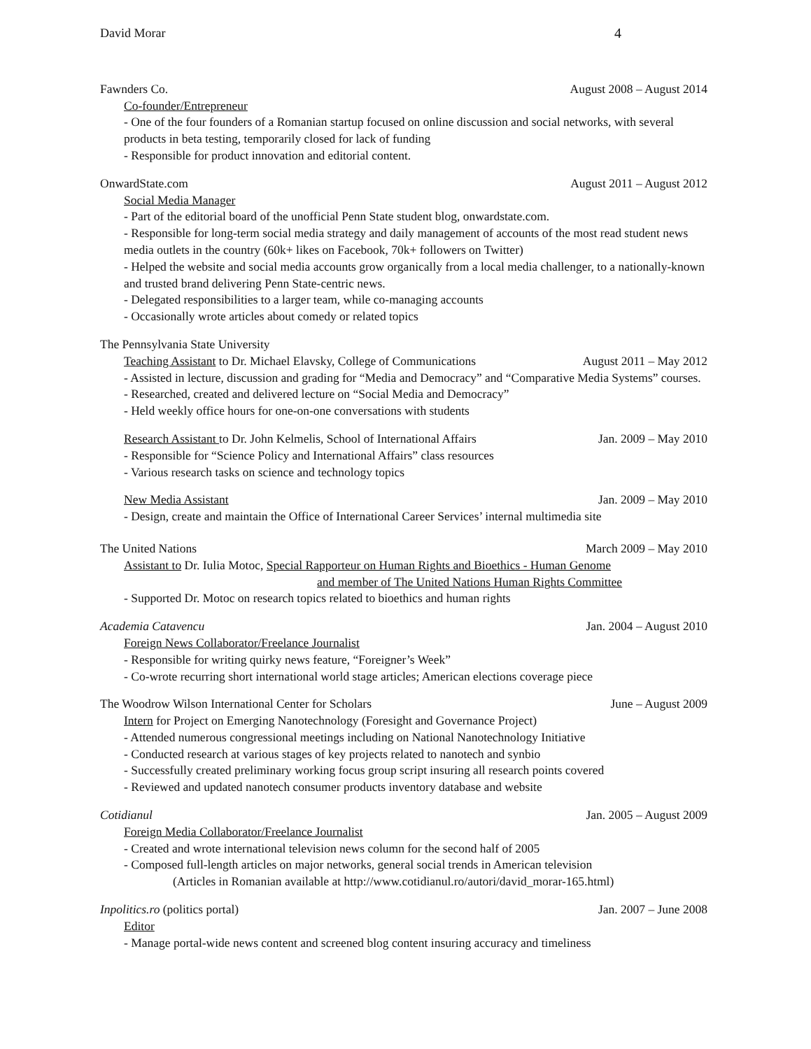David Morar 4
Fawnders Co. August 2008 – August 2014
Co-founder/Entrepreneur
- One of the four founders of a Romanian startup focused on online discussion and social networks, with several products in beta testing, temporarily closed for lack of funding
- Responsible for product innovation and editorial content.
OnwardState.com August 2011 – August 2012
Social Media Manager
- Part of the editorial board of the unofficial Penn State student blog, onwardstate.com.
- Responsible for long-term social media strategy and daily management of accounts of the most read student news media outlets in the country (60k+ likes on Facebook, 70k+ followers on Twitter)
- Helped the website and social media accounts grow organically from a local media challenger, to a nationally-known and trusted brand delivering Penn State-centric news.
- Delegated responsibilities to a larger team, while co-managing accounts
- Occasionally wrote articles about comedy or related topics
The Pennsylvania State University
Teaching Assistant to Dr. Michael Elavsky, College of Communications August 2011 – May 2012
- Assisted in lecture, discussion and grading for “Media and Democracy” and “Comparative Media Systems” courses.
- Researched, created and delivered lecture on “Social Media and Democracy”
- Held weekly office hours for one-on-one conversations with students
Research Assistant to Dr. John Kelmelis, School of International Affairs Jan. 2009 – May 2010
- Responsible for “Science Policy and International Affairs” class resources
- Various research tasks on science and technology topics
New Media Assistant Jan. 2009 – May 2010
- Design, create and maintain the Office of International Career Services’ internal multimedia site
The United Nations March 2009 – May 2010
Assistant to Dr. Iulia Motoc, Special Rapporteur on Human Rights and Bioethics - Human Genome
and member of The United Nations Human Rights Committee
- Supported Dr. Motoc on research topics related to bioethics and human rights
Academia Catavencu Jan. 2004 – August 2010
Foreign News Collaborator/Freelance Journalist
- Responsible for writing quirky news feature, “Foreigner’s Week”
- Co-wrote recurring short international world stage articles; American elections coverage piece
The Woodrow Wilson International Center for Scholars June – August 2009
Intern for Project on Emerging Nanotechnology (Foresight and Governance Project)
- Attended numerous congressional meetings including on National Nanotechnology Initiative
- Conducted research at various stages of key projects related to nanotech and synbio
- Successfully created preliminary working focus group script insuring all research points covered
- Reviewed and updated nanotech consumer products inventory database and website
Cotidianul Jan. 2005 – August 2009
Foreign Media Collaborator/Freelance Journalist
- Created and wrote international television news column for the second half of 2005
- Composed full-length articles on major networks, general social trends in American television
(Articles in Romanian available at http://www.cotidianul.ro/autori/david_morar-165.html)
Inpolitics.ro (politics portal) Jan. 2007 – June 2008
Editor
- Manage portal-wide news content and screened blog content insuring accuracy and timeliness